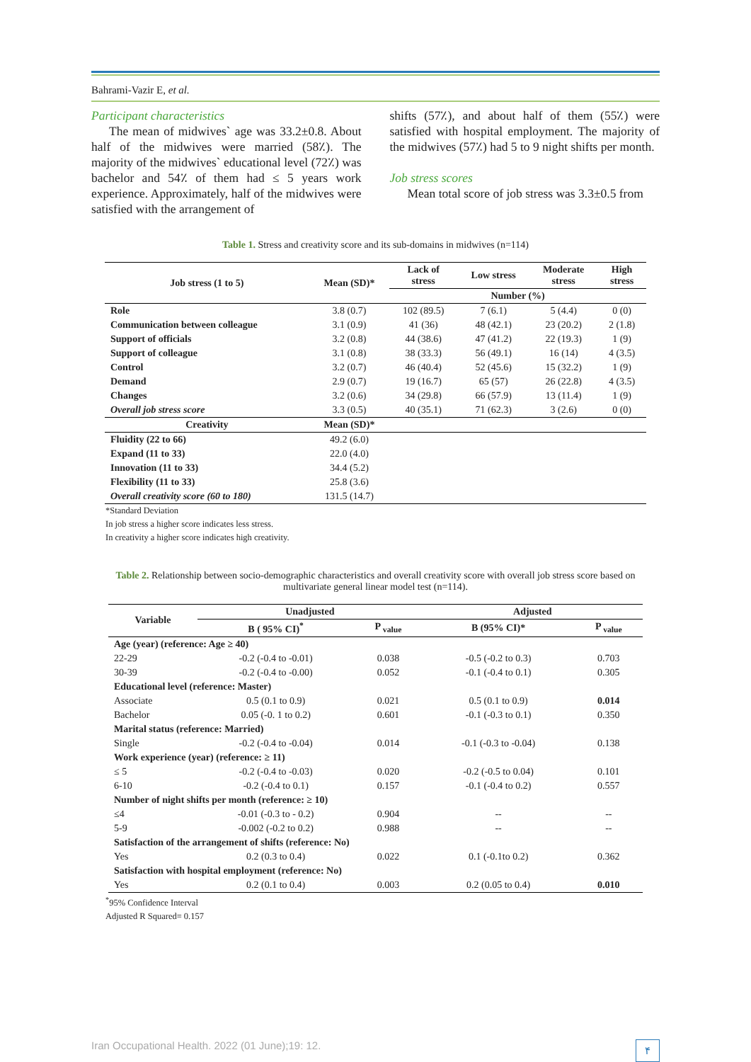Bahrami-Vazir E, et al.
Participant characteristics
The mean of midwives` age was 33.2±0.8. About half of the midwives were married (58٪). The majority of the midwives` educational level (72٪) was bachelor and 54٪ of them had ≤ 5 years work experience. Approximately, half of the midwives were satisfied with the arrangement of
shifts (57٪), and about half of them (55٪) were satisfied with hospital employment. The majority of the midwives (57٪) had 5 to 9 night shifts per month.
Job stress scores
Mean total score of job stress was 3.3±0.5 from
Table 1. Stress and creativity score and its sub-domains in midwives (n=114)
| Job stress (1 to 5) | Mean (SD)* | Lack of stress | Low stress | Moderate stress | High stress |
| --- | --- | --- | --- | --- | --- |
| | | Number (%) | | | |
| Role | 3.8 (0.7) | 102 (89.5) | 7 (6.1) | 5 (4.4) | 0 (0) |
| Communication between colleague | 3.1 (0.9) | 41 (36) | 48 (42.1) | 23 (20.2) | 2 (1.8) |
| Support of officials | 3.2 (0.8) | 44 (38.6) | 47 (41.2) | 22 (19.3) | 1 (9) |
| Support of colleague | 3.1 (0.8) | 38 (33.3) | 56 (49.1) | 16 (14) | 4 (3.5) |
| Control | 3.2 (0.7) | 46 (40.4) | 52 (45.6) | 15 (32.2) | 1 (9) |
| Demand | 2.9 (0.7) | 19 (16.7) | 65 (57) | 26 (22.8) | 4 (3.5) |
| Changes | 3.2 (0.6) | 34 (29.8) | 66 (57.9) | 13 (11.4) | 1 (9) |
| Overall job stress score | 3.3 (0.5) | 40 (35.1) | 71 (62.3) | 3 (2.6) | 0 (0) |
| Creativity | Mean (SD)* | | | | |
| Fluidity (22 to 66) | 49.2 (6.0) | | | | |
| Expand (11 to 33) | 22.0 (4.0) | | | | |
| Innovation (11 to 33) | 34.4 (5.2) | | | | |
| Flexibility (11 to 33) | 25.8 (3.6) | | | | |
| Overall creativity score (60 to 180) | 131.5 (14.7) | | | | |
*Standard Deviation
In job stress a higher score indicates less stress.
In creativity a higher score indicates high creativity.
Table 2. Relationship between socio-demographic characteristics and overall creativity score with overall job stress score based on multivariate general linear model test (n=114).
| Variable | Unadjusted | | Adjusted | |
| --- | --- | --- | --- | --- |
| | B ( 95% CI)<sup>*</sup> | P <sub>value</sub> | B (95% CI)* | P <sub>value</sub> |
| Age (year) (reference: Age ≥ 40) | | | | |
| 22-29 | -0.2 (-0.4 to -0.01) | 0.038 | -0.5 (-0.2 to 0.3) | 0.703 |
| 30-39 | -0.2 (-0.4 to -0.00) | 0.052 | -0.1 (-0.4 to 0.1) | 0.305 |
| Educational level (reference: Master) | | | | |
| Associate | 0.5 (0.1 to 0.9) | 0.021 | 0.5 (0.1 to 0.9) | 0.014 |
| Bachelor | 0.05 (-0. 1 to 0.2) | 0.601 | -0.1 (-0.3 to 0.1) | 0.350 |
| Marital status (reference: Married) | | | | |
| Single | -0.2 (-0.4 to -0.04) | 0.014 | -0.1 (-0.3 to -0.04) | 0.138 |
| Work experience (year) (reference: ≥ 11) | | | | |
| ≤ 5 | -0.2 (-0.4 to -0.03) | 0.020 | -0.2 (-0.5 to 0.04) | 0.101 |
| 6-10 | -0.2 (-0.4 to 0.1) | 0.157 | -0.1 (-0.4 to 0.2) | 0.557 |
| Number of night shifts per month (reference: ≥ 10) | | | | |
| ≤4 | -0.01 (-0.3 to - 0.2) | 0.904 | -- | -- |
| 5-9 | -0.002 (-0.2 to 0.2) | 0.988 | -- | -- |
| Satisfaction of the arrangement of shifts (reference: No) | | | | |
| Yes | 0.2 (0.3 to 0.4) | 0.022 | 0.1 (-0.1to 0.2) | 0.362 |
| Satisfaction with hospital employment (reference: No) | | | | |
| Yes | 0.2 (0.1 to 0.4) | 0.003 | 0.2 (0.05 to 0.4) | 0.010 |
<sup>*</sup> 95% Confidence Interval
Adjusted R Squared= 0.157
Iran Occupational Health. 2022 (01 June);19: 12. ۴